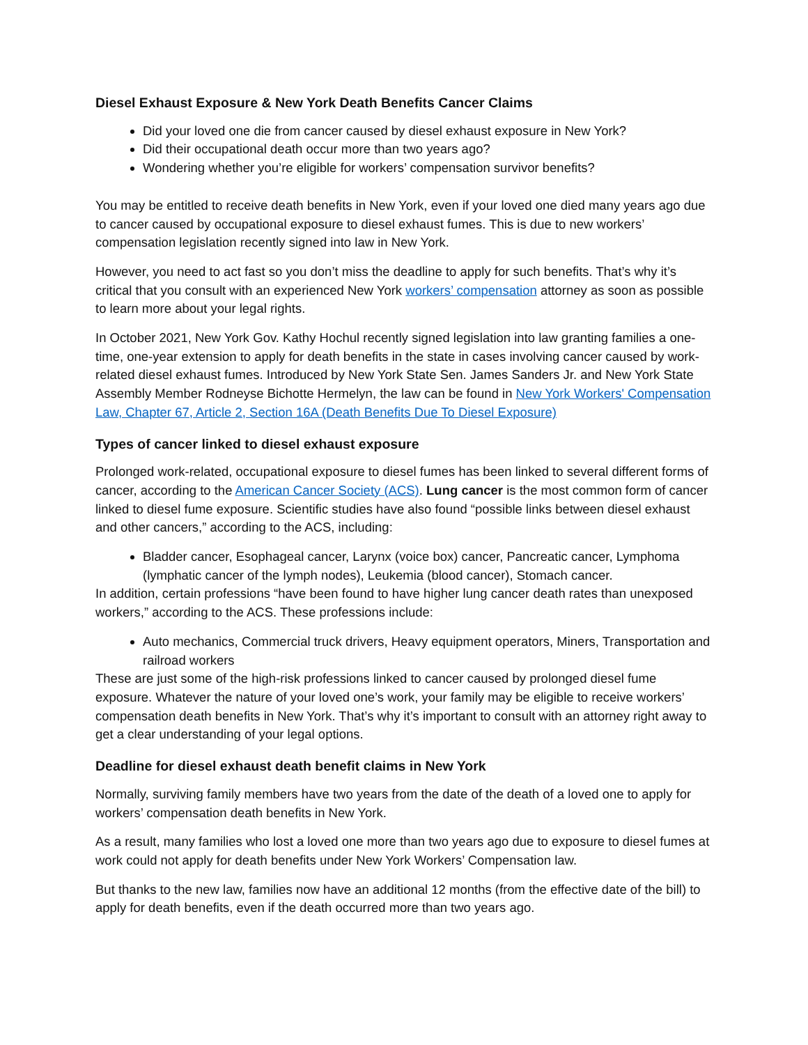Diesel Exhaust Exposure & New York Death Benefits Cancer Claims
Did your loved one die from cancer caused by diesel exhaust exposure in New York?
Did their occupational death occur more than two years ago?
Wondering whether you’re eligible for workers’ compensation survivor benefits?
You may be entitled to receive death benefits in New York, even if your loved one died many years ago due to cancer caused by occupational exposure to diesel exhaust fumes. This is due to new workers’ compensation legislation recently signed into law in New York.
However, you need to act fast so you don’t miss the deadline to apply for such benefits. That’s why it’s critical that you consult with an experienced New York workers’ compensation attorney as soon as possible to learn more about your legal rights.
In October 2021, New York Gov. Kathy Hochul recently signed legislation into law granting families a one-time, one-year extension to apply for death benefits in the state in cases involving cancer caused by work-related diesel exhaust fumes. Introduced by New York State Sen. James Sanders Jr. and New York State Assembly Member Rodneyse Bichotte Hermelyn, the law can be found in New York Workers' Compensation Law, Chapter 67, Article 2, Section 16A (Death Benefits Due To Diesel Exposure)
Types of cancer linked to diesel exhaust exposure
Prolonged work-related, occupational exposure to diesel fumes has been linked to several different forms of cancer, according to the American Cancer Society (ACS). Lung cancer is the most common form of cancer linked to diesel fume exposure. Scientific studies have also found “possible links between diesel exhaust and other cancers,” according to the ACS, including:
Bladder cancer, Esophageal cancer, Larynx (voice box) cancer, Pancreatic cancer, Lymphoma (lymphatic cancer of the lymph nodes), Leukemia (blood cancer), Stomach cancer.
In addition, certain professions “have been found to have higher lung cancer death rates than unexposed workers,” according to the ACS. These professions include:
Auto mechanics, Commercial truck drivers, Heavy equipment operators, Miners, Transportation and railroad workers
These are just some of the high-risk professions linked to cancer caused by prolonged diesel fume exposure. Whatever the nature of your loved one’s work, your family may be eligible to receive workers’ compensation death benefits in New York. That’s why it’s important to consult with an attorney right away to get a clear understanding of your legal options.
Deadline for diesel exhaust death benefit claims in New York
Normally, surviving family members have two years from the date of the death of a loved one to apply for workers’ compensation death benefits in New York.
As a result, many families who lost a loved one more than two years ago due to exposure to diesel fumes at work could not apply for death benefits under New York Workers’ Compensation law.
But thanks to the new law, families now have an additional 12 months (from the effective date of the bill) to apply for death benefits, even if the death occurred more than two years ago.